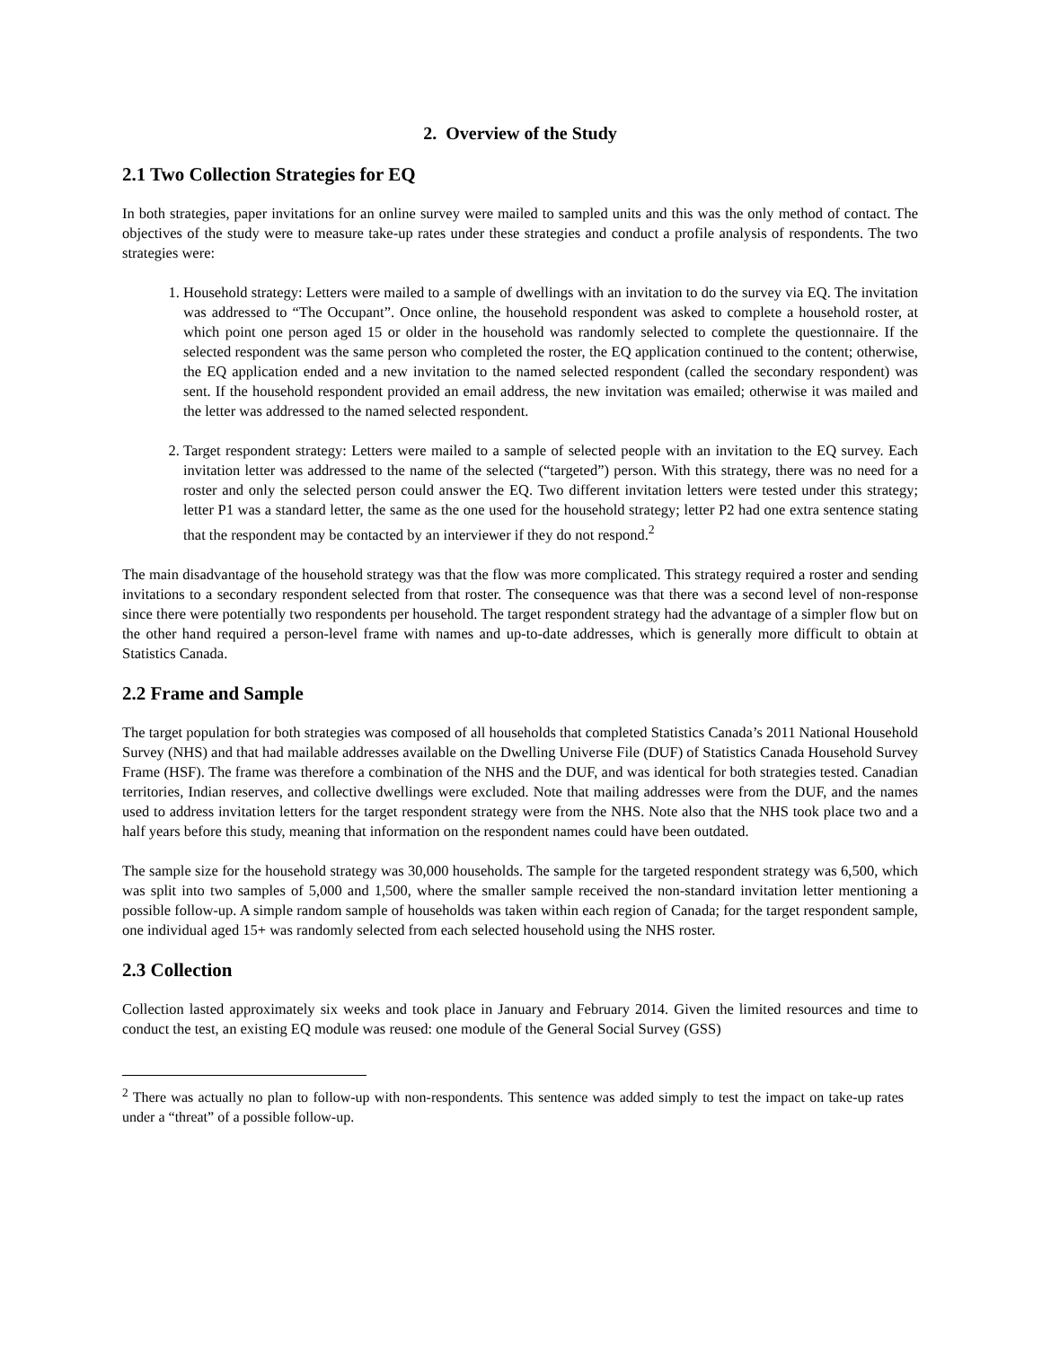2. Overview of the Study
2.1 Two Collection Strategies for EQ
In both strategies, paper invitations for an online survey were mailed to sampled units and this was the only method of contact. The objectives of the study were to measure take-up rates under these strategies and conduct a profile analysis of respondents. The two strategies were:
1. Household strategy: Letters were mailed to a sample of dwellings with an invitation to do the survey via EQ. The invitation was addressed to “The Occupant”. Once online, the household respondent was asked to complete a household roster, at which point one person aged 15 or older in the household was randomly selected to complete the questionnaire. If the selected respondent was the same person who completed the roster, the EQ application continued to the content; otherwise, the EQ application ended and a new invitation to the named selected respondent (called the secondary respondent) was sent. If the household respondent provided an email address, the new invitation was emailed; otherwise it was mailed and the letter was addressed to the named selected respondent.
2. Target respondent strategy: Letters were mailed to a sample of selected people with an invitation to the EQ survey. Each invitation letter was addressed to the name of the selected (“targeted”) person. With this strategy, there was no need for a roster and only the selected person could answer the EQ. Two different invitation letters were tested under this strategy; letter P1 was a standard letter, the same as the one used for the household strategy; letter P2 had one extra sentence stating that the respondent may be contacted by an interviewer if they do not respond.<sup>2</sup>
The main disadvantage of the household strategy was that the flow was more complicated. This strategy required a roster and sending invitations to a secondary respondent selected from that roster. The consequence was that there was a second level of non-response since there were potentially two respondents per household. The target respondent strategy had the advantage of a simpler flow but on the other hand required a person-level frame with names and up-to-date addresses, which is generally more difficult to obtain at Statistics Canada.
2.2 Frame and Sample
The target population for both strategies was composed of all households that completed Statistics Canada’s 2011 National Household Survey (NHS) and that had mailable addresses available on the Dwelling Universe File (DUF) of Statistics Canada Household Survey Frame (HSF). The frame was therefore a combination of the NHS and the DUF, and was identical for both strategies tested. Canadian territories, Indian reserves, and collective dwellings were excluded. Note that mailing addresses were from the DUF, and the names used to address invitation letters for the target respondent strategy were from the NHS. Note also that the NHS took place two and a half years before this study, meaning that information on the respondent names could have been outdated.
The sample size for the household strategy was 30,000 households. The sample for the targeted respondent strategy was 6,500, which was split into two samples of 5,000 and 1,500, where the smaller sample received the non-standard invitation letter mentioning a possible follow-up. A simple random sample of households was taken within each region of Canada; for the target respondent sample, one individual aged 15+ was randomly selected from each selected household using the NHS roster.
2.3 Collection
Collection lasted approximately six weeks and took place in January and February 2014. Given the limited resources and time to conduct the test, an existing EQ module was reused: one module of the General Social Survey (GSS)
<sup>2</sup> There was actually no plan to follow-up with non-respondents. This sentence was added simply to test the impact on take-up rates under a “threat” of a possible follow-up.